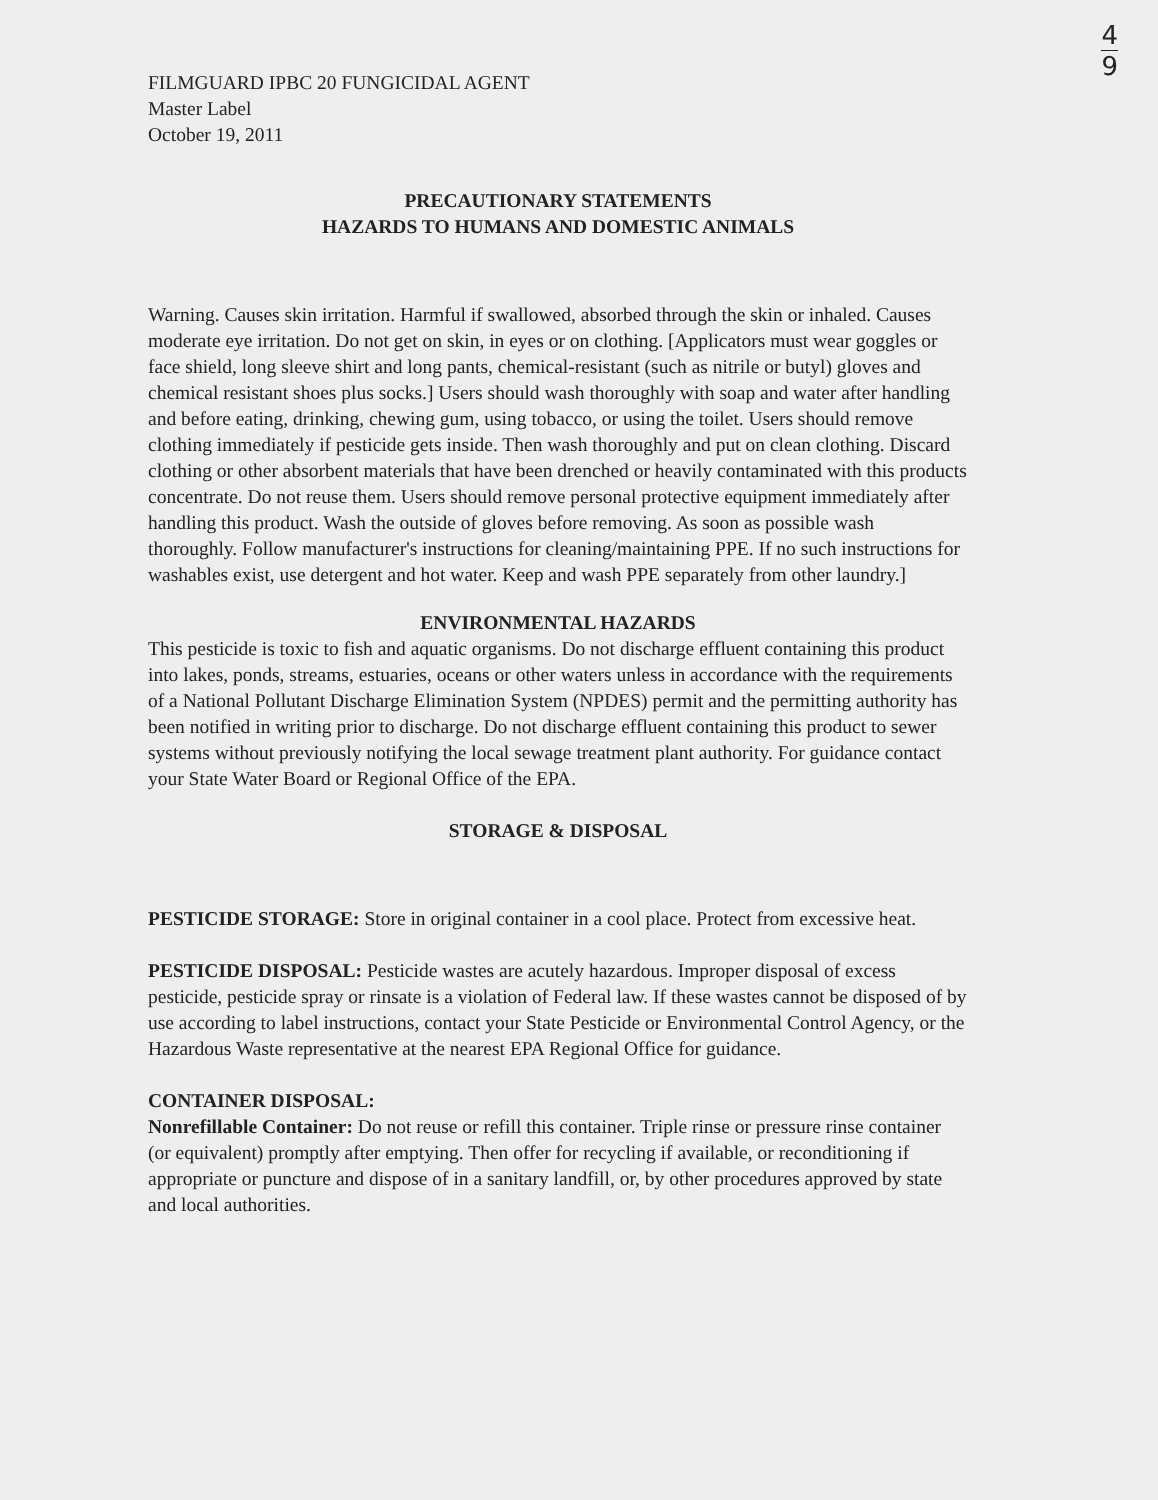4
9
FILMGUARD IPBC 20 FUNGICIDAL AGENT
Master Label
October 19, 2011
PRECAUTIONARY STATEMENTS
HAZARDS TO HUMANS AND DOMESTIC ANIMALS
Warning. Causes skin irritation. Harmful if swallowed, absorbed through the skin or inhaled. Causes moderate eye irritation. Do not get on skin, in eyes or on clothing. [Applicators must wear goggles or face shield, long sleeve shirt and long pants, chemical-resistant (such as nitrile or butyl) gloves and chemical resistant shoes plus socks.] Users should wash thoroughly with soap and water after handling and before eating, drinking, chewing gum, using tobacco, or using the toilet. Users should remove clothing immediately if pesticide gets inside. Then wash thoroughly and put on clean clothing. Discard clothing or other absorbent materials that have been drenched or heavily contaminated with this products concentrate. Do not reuse them. Users should remove personal protective equipment immediately after handling this product. Wash the outside of gloves before removing. As soon as possible wash thoroughly. Follow manufacturer's instructions for cleaning/maintaining PPE. If no such instructions for washables exist, use detergent and hot water. Keep and wash PPE separately from other laundry.]
ENVIRONMENTAL HAZARDS
This pesticide is toxic to fish and aquatic organisms. Do not discharge effluent containing this product into lakes, ponds, streams, estuaries, oceans or other waters unless in accordance with the requirements of a National Pollutant Discharge Elimination System (NPDES) permit and the permitting authority has been notified in writing prior to discharge. Do not discharge effluent containing this product to sewer systems without previously notifying the local sewage treatment plant authority. For guidance contact your State Water Board or Regional Office of the EPA.
STORAGE & DISPOSAL
PESTICIDE STORAGE: Store in original container in a cool place. Protect from excessive heat.
PESTICIDE DISPOSAL: Pesticide wastes are acutely hazardous. Improper disposal of excess pesticide, pesticide spray or rinsate is a violation of Federal law. If these wastes cannot be disposed of by use according to label instructions, contact your State Pesticide or Environmental Control Agency, or the Hazardous Waste representative at the nearest EPA Regional Office for guidance.
CONTAINER DISPOSAL:
Nonrefillable Container: Do not reuse or refill this container. Triple rinse or pressure rinse container (or equivalent) promptly after emptying. Then offer for recycling if available, or reconditioning if appropriate or puncture and dispose of in a sanitary landfill, or, by other procedures approved by state and local authorities.